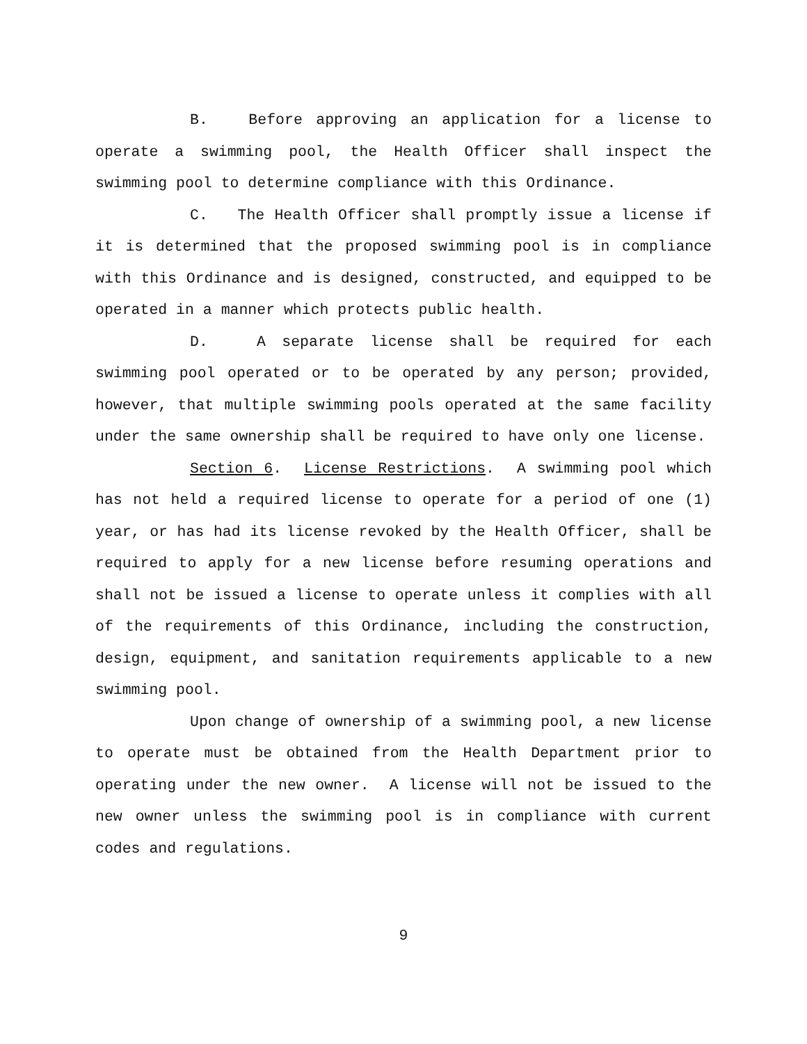B. Before approving an application for a license to operate a swimming pool, the Health Officer shall inspect the swimming pool to determine compliance with this Ordinance.
C. The Health Officer shall promptly issue a license if it is determined that the proposed swimming pool is in compliance with this Ordinance and is designed, constructed, and equipped to be operated in a manner which protects public health.
D. A separate license shall be required for each swimming pool operated or to be operated by any person; provided, however, that multiple swimming pools operated at the same facility under the same ownership shall be required to have only one license.
Section 6. License Restrictions. A swimming pool which has not held a required license to operate for a period of one (1) year, or has had its license revoked by the Health Officer, shall be required to apply for a new license before resuming operations and shall not be issued a license to operate unless it complies with all of the requirements of this Ordinance, including the construction, design, equipment, and sanitation requirements applicable to a new swimming pool.
Upon change of ownership of a swimming pool, a new license to operate must be obtained from the Health Department prior to operating under the new owner. A license will not be issued to the new owner unless the swimming pool is in compliance with current codes and regulations.
9